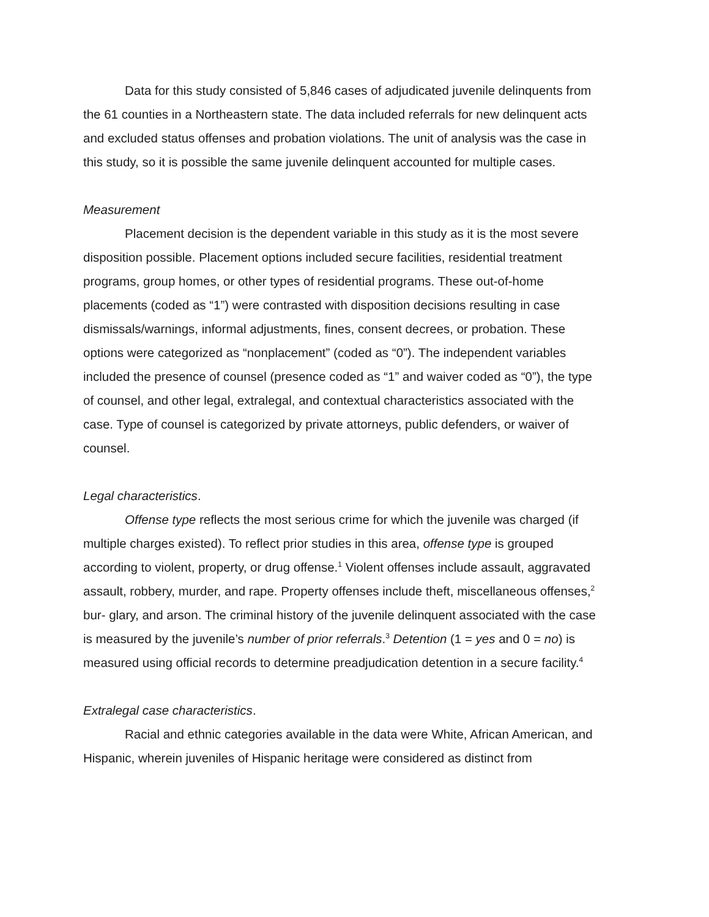Data for this study consisted of 5,846 cases of adjudicated juvenile delinquents from the 61 counties in a Northeastern state. The data included referrals for new delinquent acts and excluded status offenses and probation violations. The unit of analysis was the case in this study, so it is possible the same juvenile delinquent accounted for multiple cases.
Measurement
Placement decision is the dependent variable in this study as it is the most severe disposition possible. Placement options included secure facilities, residential treatment programs, group homes, or other types of residential programs. These out-of-home placements (coded as “1”) were contrasted with disposition decisions resulting in case dismissals/warnings, informal adjustments, fines, consent decrees, or probation. These options were categorized as “nonplacement” (coded as “0”). The independent variables included the presence of counsel (presence coded as “1” and waiver coded as “0”), the type of counsel, and other legal, extralegal, and contextual characteristics associated with the case. Type of counsel is categorized by private attorneys, public defenders, or waiver of counsel.
Legal characteristics.
Offense type reflects the most serious crime for which the juvenile was charged (if multiple charges existed). To reflect prior studies in this area, offense type is grouped according to violent, property, or drug offense.<sup>1</sup> Violent offenses include assault, aggravated assault, robbery, murder, and rape. Property offenses include theft, miscellaneous offenses,<sup>2</sup> bur- glary, and arson. The criminal history of the juvenile delinquent associated with the case is measured by the juvenile’s number of prior referrals.<sup>3</sup> Detention (1 = yes and 0 = no) is measured using official records to determine preadjudication detention in a secure facility.<sup>4</sup>
Extralegal case characteristics.
Racial and ethnic categories available in the data were White, African American, and Hispanic, wherein juveniles of Hispanic heritage were considered as distinct from